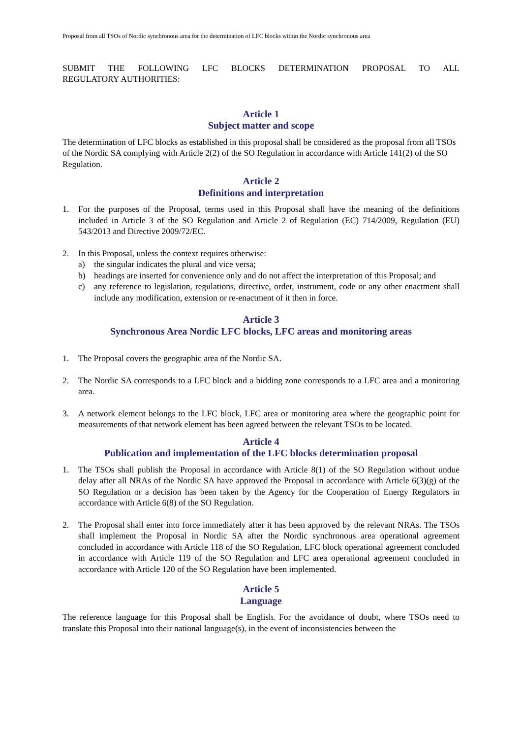Proposal from all TSOs of Nordic synchronous area for the determination of LFC blocks within the Nordic synchronous area
SUBMIT THE FOLLOWING LFC BLOCKS DETERMINATION PROPOSAL TO ALL
REGULATORY AUTHORITIES:
Article 1
Subject matter and scope
The determination of LFC blocks as established in this proposal shall be considered as the proposal from all TSOs of the Nordic SA complying with Article 2(2) of the SO Regulation in accordance with Article 141(2) of the SO Regulation.
Article 2
Definitions and interpretation
1. For the purposes of the Proposal, terms used in this Proposal shall have the meaning of the definitions included in Article 3 of the SO Regulation and Article 2 of Regulation (EC) 714/2009, Regulation (EU) 543/2013 and Directive 2009/72/EC.
2. In this Proposal, unless the context requires otherwise:
a) the singular indicates the plural and vice versa;
b) headings are inserted for convenience only and do not affect the interpretation of this Proposal; and
c) any reference to legislation, regulations, directive, order, instrument, code or any other enactment shall include any modification, extension or re-enactment of it then in force.
Article 3
Synchronous Area Nordic LFC blocks, LFC areas and monitoring areas
1. The Proposal covers the geographic area of the Nordic SA.
2. The Nordic SA corresponds to a LFC block and a bidding zone corresponds to a LFC area and a monitoring area.
3. A network element belongs to the LFC block, LFC area or monitoring area where the geographic point for measurements of that network element has been agreed between the relevant TSOs to be located.
Article 4
Publication and implementation of the LFC blocks determination proposal
1. The TSOs shall publish the Proposal in accordance with Article 8(1) of the SO Regulation without undue delay after all NRAs of the Nordic SA have approved the Proposal in accordance with Article 6(3)(g) of the SO Regulation or a decision has been taken by the Agency for the Cooperation of Energy Regulators in accordance with Article 6(8) of the SO Regulation.
2. The Proposal shall enter into force immediately after it has been approved by the relevant NRAs. The TSOs shall implement the Proposal in Nordic SA after the Nordic synchronous area operational agreement concluded in accordance with Article 118 of the SO Regulation, LFC block operational agreement concluded in accordance with Article 119 of the SO Regulation and LFC area operational agreement concluded in accordance with Article 120 of the SO Regulation have been implemented.
Article 5
Language
The reference language for this Proposal shall be English. For the avoidance of doubt, where TSOs need to translate this Proposal into their national language(s), in the event of inconsistencies between the